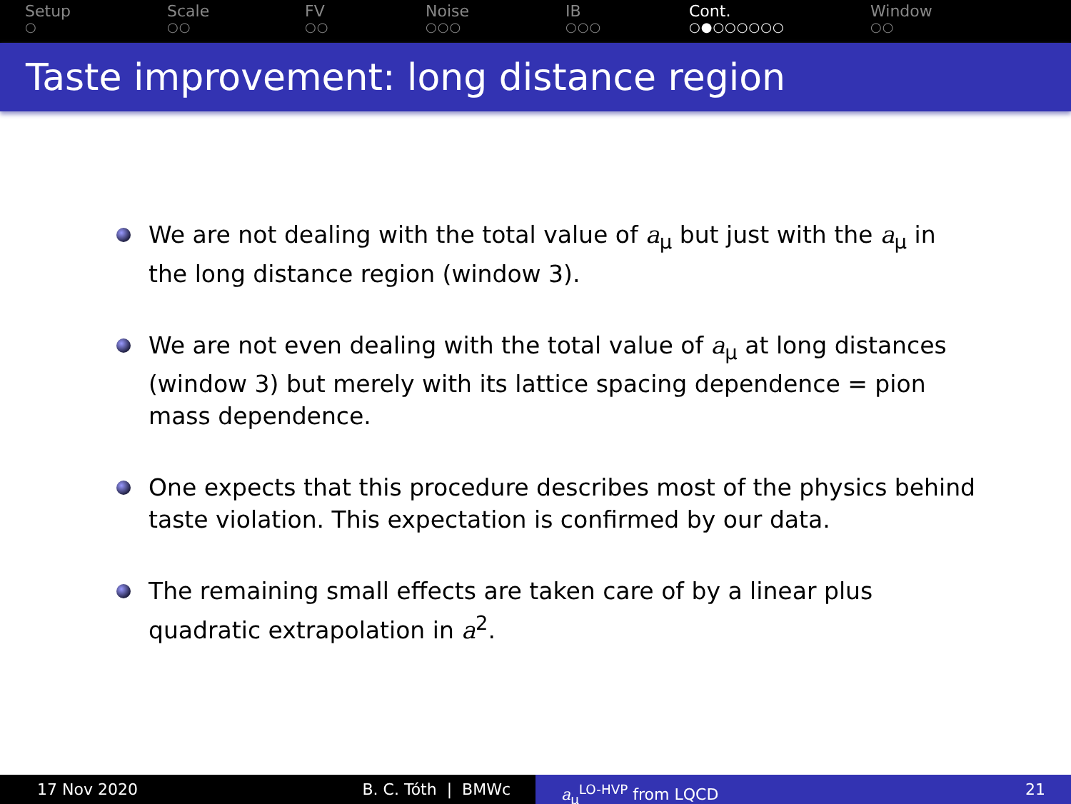Setup
○
Scale
○○
FV
○○
Noise
○○○
IB
○○○
Cont.
○●○○○○○○
Window
○○
Taste improvement: long distance region
We are not dealing with the total value of a<sub>μ</sub> but just with the a<sub>μ</sub> in the long distance region (window 3).
We are not even dealing with the total value of a<sub>μ</sub> at long distances (window 3) but merely with its lattice spacing dependence = pion mass dependence.
One expects that this procedure describes most of the physics behind taste violation. This expectation is confirmed by our data.
The remaining small effects are taken care of by a linear plus quadratic extrapolation in a<sup>2</sup>.
17 Nov 2020 B. C. Tóth | BMWc a<sub>μ</sub><sup>LO-HVP</sup> from LQCD 21